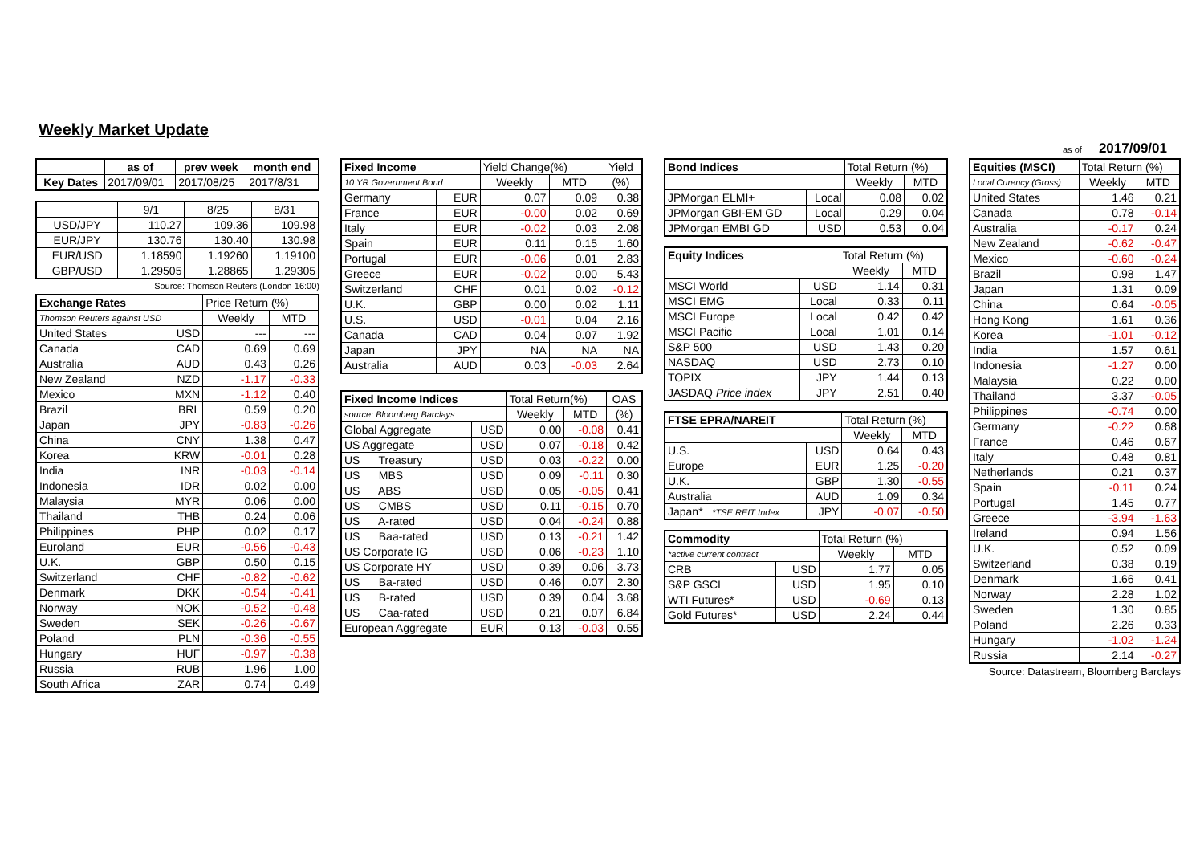Weekly Market Update
as of 2017/09/01
| | as of | prev week | month end |
| Key Dates | 2017/09/01 | 2017/08/25 | 2017/8/31 |
| | 9/1 | 8/25 | 8/31 |
| USD/JPY | 110.27 | 109.36 | 109.98 |
| EUR/JPY | 130.76 | 130.40 | 130.98 |
| EUR/USD | 1.18590 | 1.19260 | 1.19100 |
| GBP/USD | 1.29505 | 1.28865 | 1.29305 |
Source: Thomson Reuters (London 16:00)
| Exchange Rates | | Price Return (%) | |
| Thomson Reuters against USD | | Weekly | MTD |
| United States | USD | --- | --- |
| Canada | CAD | 0.69 | 0.69 |
| Australia | AUD | 0.43 | 0.26 |
| New Zealand | NZD | -1.17 | -0.33 |
| Mexico | MXN | -1.12 | 0.40 |
| Brazil | BRL | 0.59 | 0.20 |
| Japan | JPY | -0.83 | -0.26 |
| China | CNY | 1.38 | 0.47 |
| Korea | KRW | -0.01 | 0.28 |
| India | INR | -0.03 | -0.14 |
| Indonesia | IDR | 0.02 | 0.00 |
| Malaysia | MYR | 0.06 | 0.00 |
| Thailand | THB | 0.24 | 0.06 |
| Philippines | PHP | 0.02 | 0.17 |
| Euroland | EUR | -0.56 | -0.43 |
| U.K. | GBP | 0.50 | 0.15 |
| Switzerland | CHF | -0.82 | -0.62 |
| Denmark | DKK | -0.54 | -0.41 |
| Norway | NOK | -0.52 | -0.48 |
| Sweden | SEK | -0.26 | -0.67 |
| Poland | PLN | -0.36 | -0.55 |
| Hungary | HUF | -0.97 | -0.38 |
| Russia | RUB | 1.96 | 1.00 |
| South Africa | ZAR | 0.74 | 0.49 |
| Fixed Income | | Yield Change(%) | | Yield |
| 10 YR Government Bond | | Weekly | MTD | (%) |
| Germany | EUR | 0.07 | 0.09 | 0.38 |
| France | EUR | -0.00 | 0.02 | 0.69 |
| Italy | EUR | -0.02 | 0.03 | 2.08 |
| Spain | EUR | 0.11 | 0.15 | 1.60 |
| Portugal | EUR | -0.06 | 0.01 | 2.83 |
| Greece | EUR | -0.02 | 0.00 | 5.43 |
| Switzerland | CHF | 0.01 | 0.02 | -0.12 |
| U.K. | GBP | 0.00 | 0.02 | 1.11 |
| U.S. | USD | -0.01 | 0.04 | 2.16 |
| Canada | CAD | 0.04 | 0.07 | 1.92 |
| Japan | JPY | NA | NA | NA |
| Australia | AUD | 0.03 | -0.03 | 2.64 |
| Fixed Income Indices | | Total Return(%) | | OAS |
| source: Bloomberg Barclays | | Weekly | MTD | (%) |
| Global Aggregate | USD | 0.00 | -0.08 | 0.41 |
| US Aggregate | USD | 0.07 | -0.18 | 0.42 |
| US Treasury | USD | 0.03 | -0.22 | 0.00 |
| US MBS | USD | 0.09 | -0.11 | 0.30 |
| US ABS | USD | 0.05 | -0.05 | 0.41 |
| US CMBS | USD | 0.11 | -0.15 | 0.70 |
| US A-rated | USD | 0.04 | -0.24 | 0.88 |
| US Baa-rated | USD | 0.13 | -0.21 | 1.42 |
| US Corporate IG | USD | 0.06 | -0.23 | 1.10 |
| US Corporate HY | USD | 0.39 | 0.06 | 3.73 |
| US Ba-rated | USD | 0.46 | 0.07 | 2.30 |
| US B-rated | USD | 0.39 | 0.04 | 3.68 |
| US Caa-rated | USD | 0.21 | 0.07 | 6.84 |
| European Aggregate | EUR | 0.13 | -0.03 | 0.55 |
| Bond Indices | | Total Return (%) | |
| | | Weekly | MTD |
| JPMorgan ELMI+ | Local | 0.08 | 0.02 |
| JPMorgan GBI-EM GD | Local | 0.29 | 0.04 |
| JPMorgan EMBI GD | USD | 0.53 | 0.04 |
| Equity Indices | | Total Return (%) | |
| | | Weekly | MTD |
| MSCI World | USD | 1.14 | 0.31 |
| MSCI EMG | Local | 0.33 | 0.11 |
| MSCI Europe | Local | 0.42 | 0.42 |
| MSCI Pacific | Local | 1.01 | 0.14 |
| S&P 500 | USD | 1.43 | 0.20 |
| NASDAQ | USD | 2.73 | 0.10 |
| TOPIX | JPY | 1.44 | 0.13 |
| JASDAQ Price index | JPY | 2.51 | 0.40 |
| FTSE EPRA/NAREIT | | Total Return (%) | |
| | | Weekly | MTD |
| U.S. | USD | 0.64 | 0.43 |
| Europe | EUR | 1.25 | -0.20 |
| U.K. | GBP | 1.30 | -0.55 |
| Australia | AUD | 1.09 | 0.34 |
| Japan* *TSE REIT Index | JPY | -0.07 | -0.50 |
| Commodity | | Total Return (%) | |
| *active current contract | | Weekly | MTD |
| CRB | USD | 1.77 | 0.05 |
| S&P GSCI | USD | 1.95 | 0.10 |
| WTI Futures* | USD | -0.69 | 0.13 |
| Gold Futures* | USD | 2.24 | 0.44 |
| Equities (MSCI) | Total Return (%) | |
| Local Curency (Gross) | Weekly | MTD |
| United States | 1.46 | 0.21 |
| Canada | 0.78 | -0.14 |
| Australia | -0.17 | 0.24 |
| New Zealand | -0.62 | -0.47 |
| Mexico | -0.60 | -0.24 |
| Brazil | 0.98 | 1.47 |
| Japan | 1.31 | 0.09 |
| China | 0.64 | -0.05 |
| Hong Kong | 1.61 | 0.36 |
| Korea | -1.01 | -0.12 |
| India | 1.57 | 0.61 |
| Indonesia | -1.27 | 0.00 |
| Malaysia | 0.22 | 0.00 |
| Thailand | 3.37 | -0.05 |
| Philippines | -0.74 | 0.00 |
| Germany | -0.22 | 0.68 |
| France | 0.46 | 0.67 |
| Italy | 0.48 | 0.81 |
| Netherlands | 0.21 | 0.37 |
| Spain | -0.11 | 0.24 |
| Portugal | 1.45 | 0.77 |
| Greece | -3.94 | -1.63 |
| Ireland | 0.94 | 1.56 |
| U.K. | 0.52 | 0.09 |
| Switzerland | 0.38 | 0.19 |
| Denmark | 1.66 | 0.41 |
| Norway | 2.28 | 1.02 |
| Sweden | 1.30 | 0.85 |
| Poland | 2.26 | 0.33 |
| Hungary | -1.02 | -1.24 |
| Russia | 2.14 | -0.27 |
Source: Datastream, Bloomberg Barclays